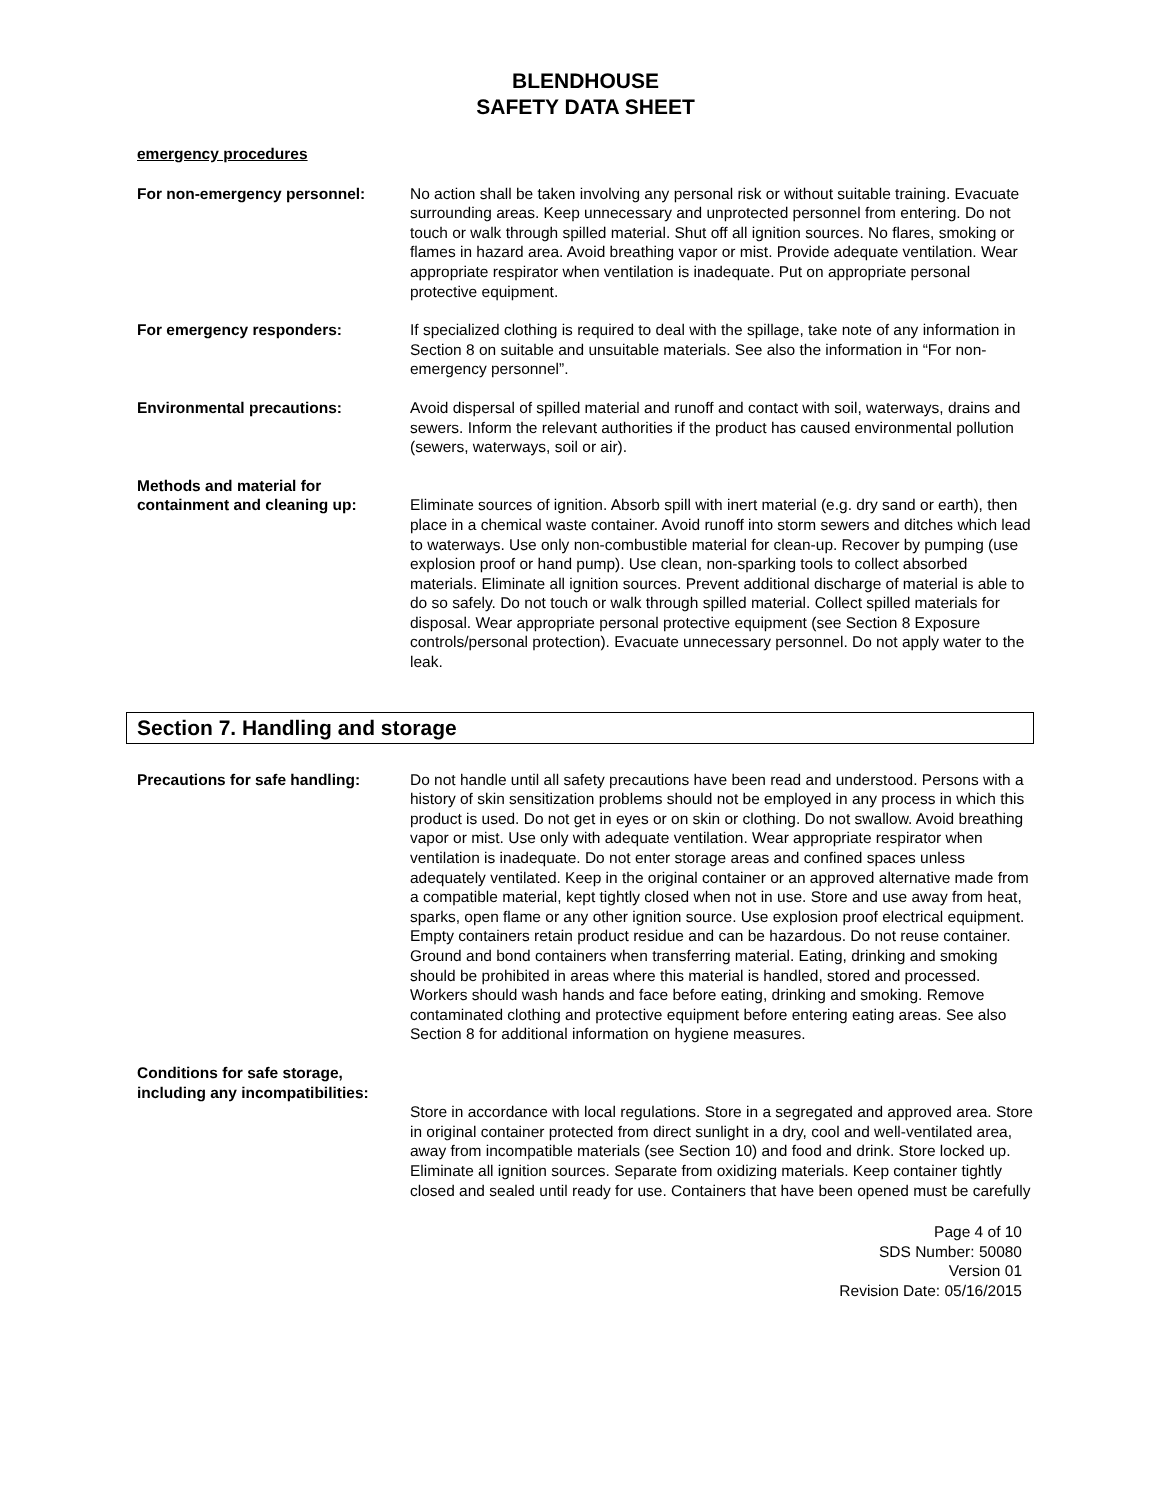BLENDHOUSE
SAFETY DATA SHEET
emergency procedures
For non-emergency personnel: No action shall be taken involving any personal risk or without suitable training. Evacuate surrounding areas. Keep unnecessary and unprotected personnel from entering. Do not touch or walk through spilled material. Shut off all ignition sources. No flares, smoking or flames in hazard area. Avoid breathing vapor or mist. Provide adequate ventilation. Wear appropriate respirator when ventilation is inadequate. Put on appropriate personal protective equipment.
For emergency responders: If specialized clothing is required to deal with the spillage, take note of any information in Section 8 on suitable and unsuitable materials. See also the information in “For non-emergency personnel”.
Environmental precautions: Avoid dispersal of spilled material and runoff and contact with soil, waterways, drains and sewers. Inform the relevant authorities if the product has caused environmental pollution (sewers, waterways, soil or air).
Methods and material for containment and cleaning up:
Eliminate sources of ignition. Absorb spill with inert material (e.g. dry sand or earth), then place in a chemical waste container. Avoid runoff into storm sewers and ditches which lead to waterways. Use only non-combustible material for clean-up. Recover by pumping (use explosion proof or hand pump). Use clean, non-sparking tools to collect absorbed materials. Eliminate all ignition sources. Prevent additional discharge of material is able to do so safely. Do not touch or walk through spilled material. Collect spilled materials for disposal. Wear appropriate personal protective equipment (see Section 8 Exposure controls/personal protection). Evacuate unnecessary personnel. Do not apply water to the leak.
Section 7. Handling and storage
Precautions for safe handling:
Do not handle until all safety precautions have been read and understood. Persons with a history of skin sensitization problems should not be employed in any process in which this product is used. Do not get in eyes or on skin or clothing. Do not swallow. Avoid breathing vapor or mist. Use only with adequate ventilation. Wear appropriate respirator when ventilation is inadequate. Do not enter storage areas and confined spaces unless adequately ventilated. Keep in the original container or an approved alternative made from a compatible material, kept tightly closed when not in use. Store and use away from heat, sparks, open flame or any other ignition source. Use explosion proof electrical equipment. Empty containers retain product residue and can be hazardous. Do not reuse container. Ground and bond containers when transferring material. Eating, drinking and smoking should be prohibited in areas where this material is handled, stored and processed. Workers should wash hands and face before eating, drinking and smoking. Remove contaminated clothing and protective equipment before entering eating areas. See also Section 8 for additional information on hygiene measures.
Conditions for safe storage, including any incompatibilities:
Store in accordance with local regulations. Store in a segregated and approved area. Store in original container protected from direct sunlight in a dry, cool and well-ventilated area, away from incompatible materials (see Section 10) and food and drink. Store locked up. Eliminate all ignition sources. Separate from oxidizing materials. Keep container tightly closed and sealed until ready for use. Containers that have been opened must be carefully
Page 4 of 10
SDS Number: 50080
Version 01
Revision Date: 05/16/2015